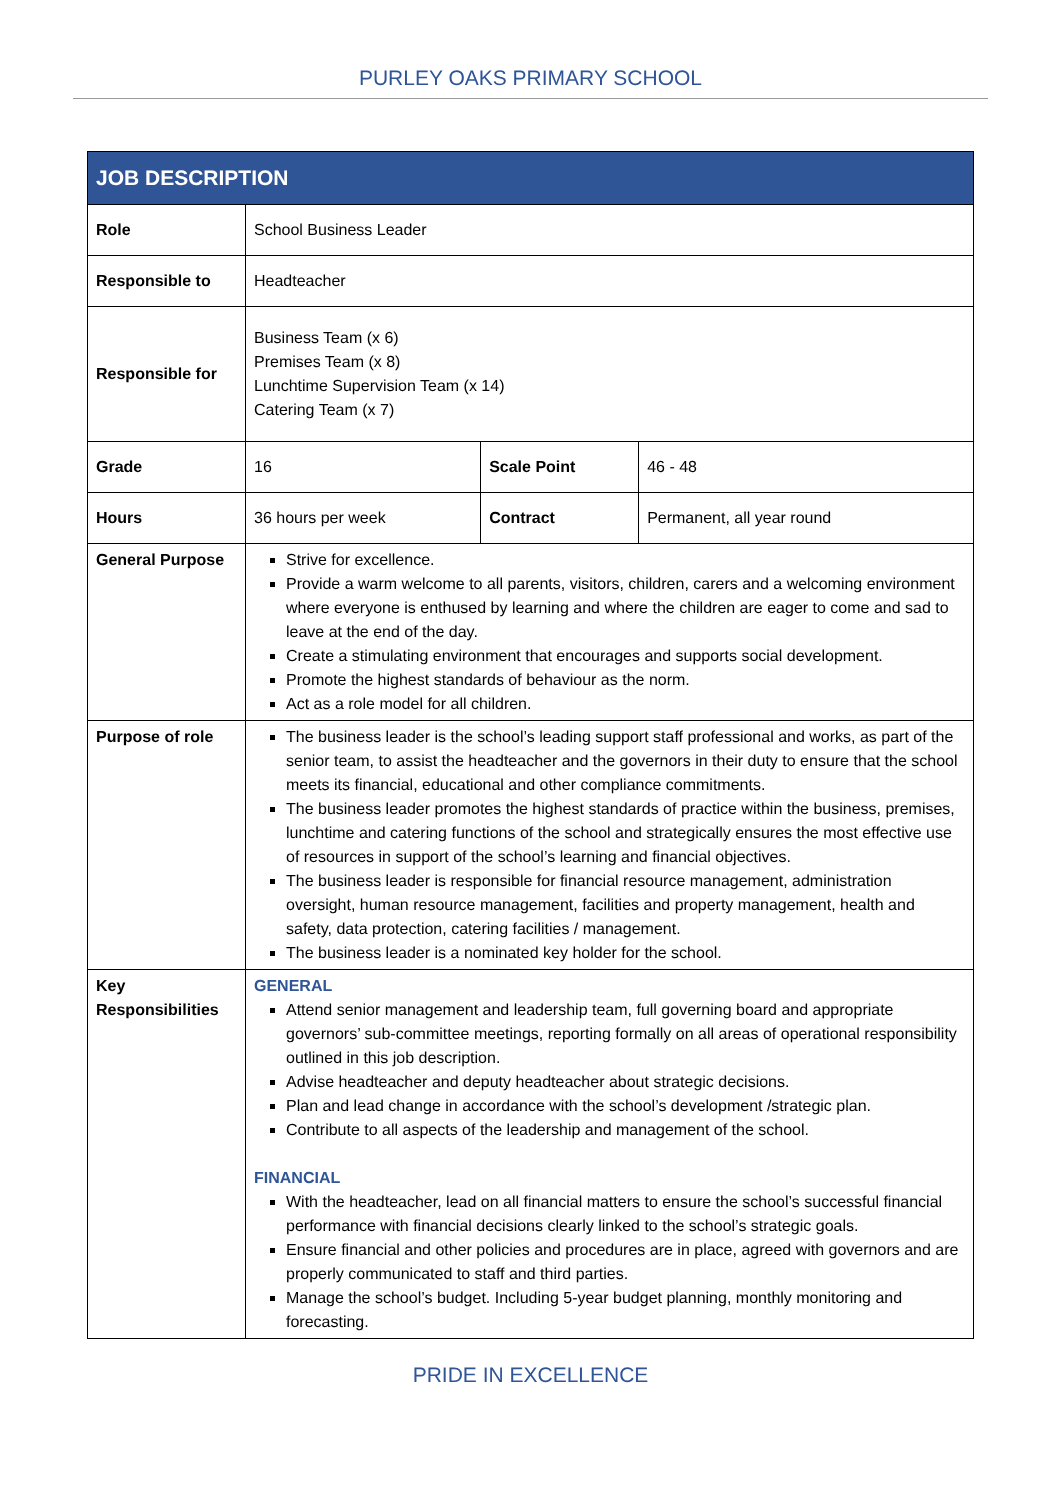PURLEY OAKS PRIMARY SCHOOL
| JOB DESCRIPTION | | | |
| --- | --- | --- | --- |
| Role | School Business Leader | | |
| Responsible to | Headteacher | | |
| Responsible for | Business Team (x 6) Premises Team (x 8) Lunchtime Supervision Team (x 14) Catering Team (x 7) | | |
| Grade | 16 | Scale Point | 46 - 48 |
| Hours | 36 hours per week | Contract | Permanent, all year round |
| General Purpose | Strive for excellence. Provide a warm welcome to all parents, visitors, children, carers and a welcoming environment where everyone is enthused by learning and where the children are eager to come and sad to leave at the end of the day. Create a stimulating environment that encourages and supports social development. Promote the highest standards of behaviour as the norm. Act as a role model for all children. | | |
| Purpose of role | The business leader is the school’s leading support staff professional and works, as part of the senior team, to assist the headteacher and the governors in their duty to ensure that the school meets its financial, educational and other compliance commitments. The business leader promotes the highest standards of practice within the business, premises, lunchtime and catering functions of the school and strategically ensures the most effective use of resources in support of the school’s learning and financial objectives. The business leader is responsible for financial resource management, administration oversight, human resource management, facilities and property management, health and safety, data protection, catering facilities / management. The business leader is a nominated key holder for the school. | | |
| Key Responsibilities | GENERAL Attend senior management and leadership team, full governing board and appropriate governors’ sub-committee meetings, reporting formally on all areas of operational responsibility outlined in this job description. Advise headteacher and deputy headteacher about strategic decisions. Plan and lead change in accordance with the school’s development /strategic plan. Contribute to all aspects of the leadership and management of the school. FINANCIAL With the headteacher, lead on all financial matters to ensure the school’s successful financial performance with financial decisions clearly linked to the school’s strategic goals. Ensure financial and other policies and procedures are in place, agreed with governors and are properly communicated to staff and third parties. Manage the school’s budget. Including 5-year budget planning, monthly monitoring and forecasting. | | |
PRIDE IN EXCELLENCE